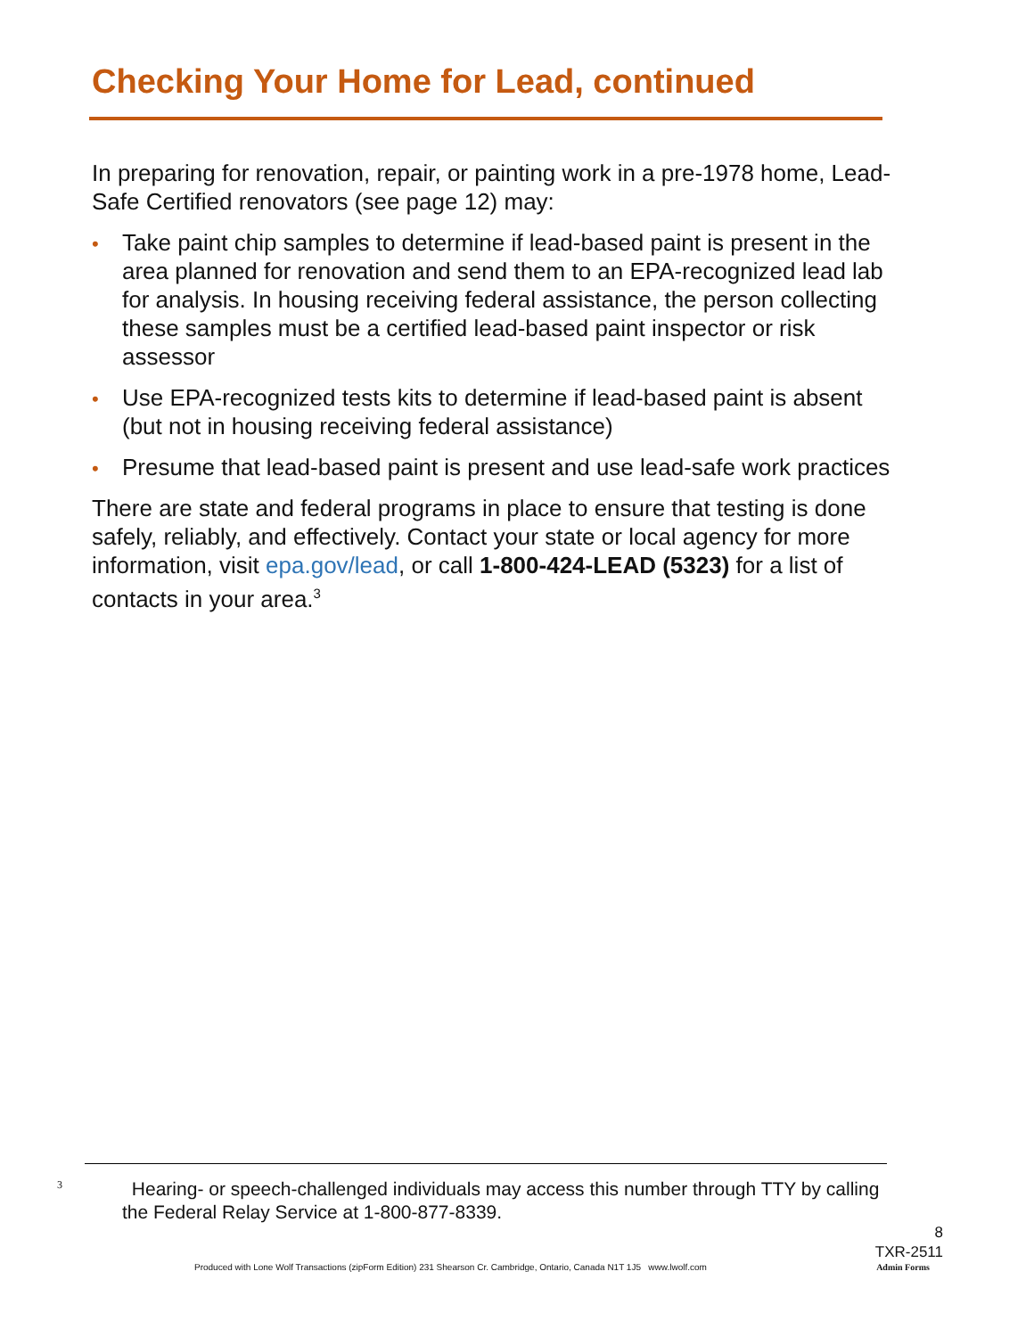Checking Your Home for Lead, continued
In preparing for renovation, repair, or painting work in a pre-1978 home, Lead-Safe Certified renovators (see page 12) may:
• Take paint chip samples to determine if lead-based paint is present in the area planned for renovation and send them to an EPA-recognized lead lab for analysis. In housing receiving federal assistance, the person collecting these samples must be a certified lead-based paint inspector or risk assessor
• Use EPA-recognized tests kits to determine if lead-based paint is absent (but not in housing receiving federal assistance)
• Presume that lead-based paint is present and use lead-safe work practices
There are state and federal programs in place to ensure that testing is done safely, reliably, and effectively. Contact your state or local agency for more information, visit epa.gov/lead, or call 1-800-424-LEAD (5323) for a list of contacts in your area.<sup>3</sup>
<sup>3</sup> Hearing- or speech-challenged individuals may access this number through TTY by calling the Federal Relay Service at 1-800-877-8339.
8
TXR-2511
Produced with Lone Wolf Transactions (zipForm Edition) 231 Shearson Cr. Cambridge, Ontario, Canada N1T 1J5 www.lwolf.com Admin Forms